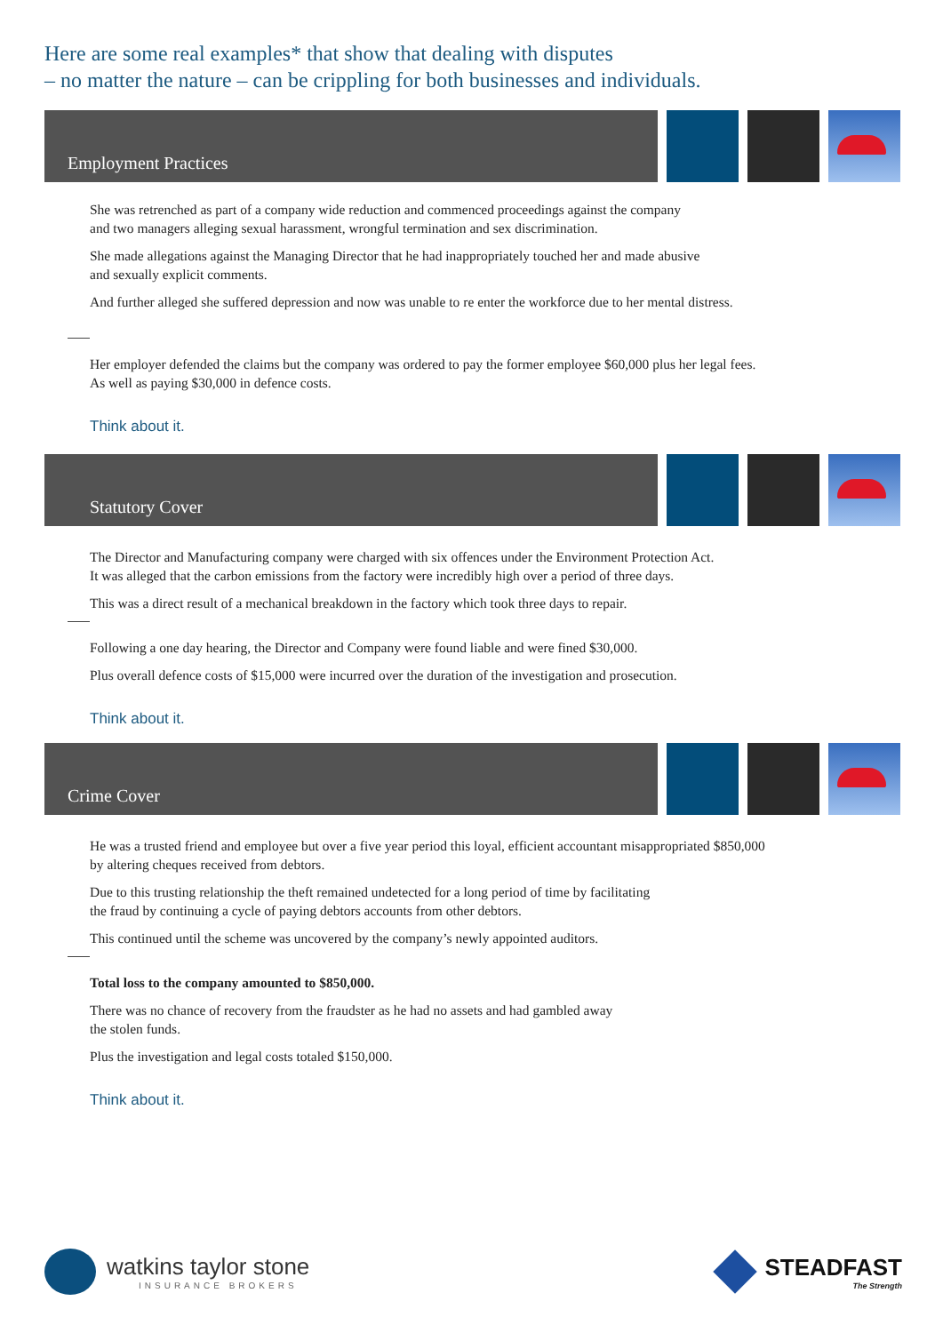Here are some real examples* that show that dealing with disputes
– no matter the nature – can be crippling for both businesses and individuals.
Employment Practices
She was retrenched as part of a company wide reduction and commenced proceedings against the company
and two managers alleging sexual harassment, wrongful termination and sex discrimination.
She made allegations against the Managing Director that he had inappropriately touched her and made abusive
and sexually explicit comments.
And further alleged she suffered depression and now was unable to re enter the workforce due to her mental distress.
Her employer defended the claims but the company was ordered to pay the former employee $60,000 plus her legal fees.
As well as paying $30,000 in defence costs.
Think about it.
Statutory Cover
The Director and Manufacturing company were charged with six offences under the Environment Protection Act.
It was alleged that the carbon emissions from the factory were incredibly high over a period of three days.
This was a direct result of a mechanical breakdown in the factory which took three days to repair.
Following a one day hearing, the Director and Company were found liable and were fined $30,000.
Plus overall defence costs of $15,000 were incurred over the duration of the investigation and prosecution.
Think about it.
Crime Cover
He was a trusted friend and employee but over a five year period this loyal, efficient accountant misappropriated $850,000
by altering cheques received from debtors.
Due to this trusting relationship the theft remained undetected for a long period of time by facilitating
the fraud by continuing a cycle of paying debtors accounts from other debtors.
This continued until the scheme was uncovered by the company’s newly appointed auditors.
Total loss to the company amounted to $850,000.
There was no chance of recovery from the fraudster as he had no assets and had gambled away
the stolen funds.
Plus the investigation and legal costs totaled $150,000.
Think about it.
watkins taylor stone
INSURANCE BROKERS
STEADFAST
The Strength